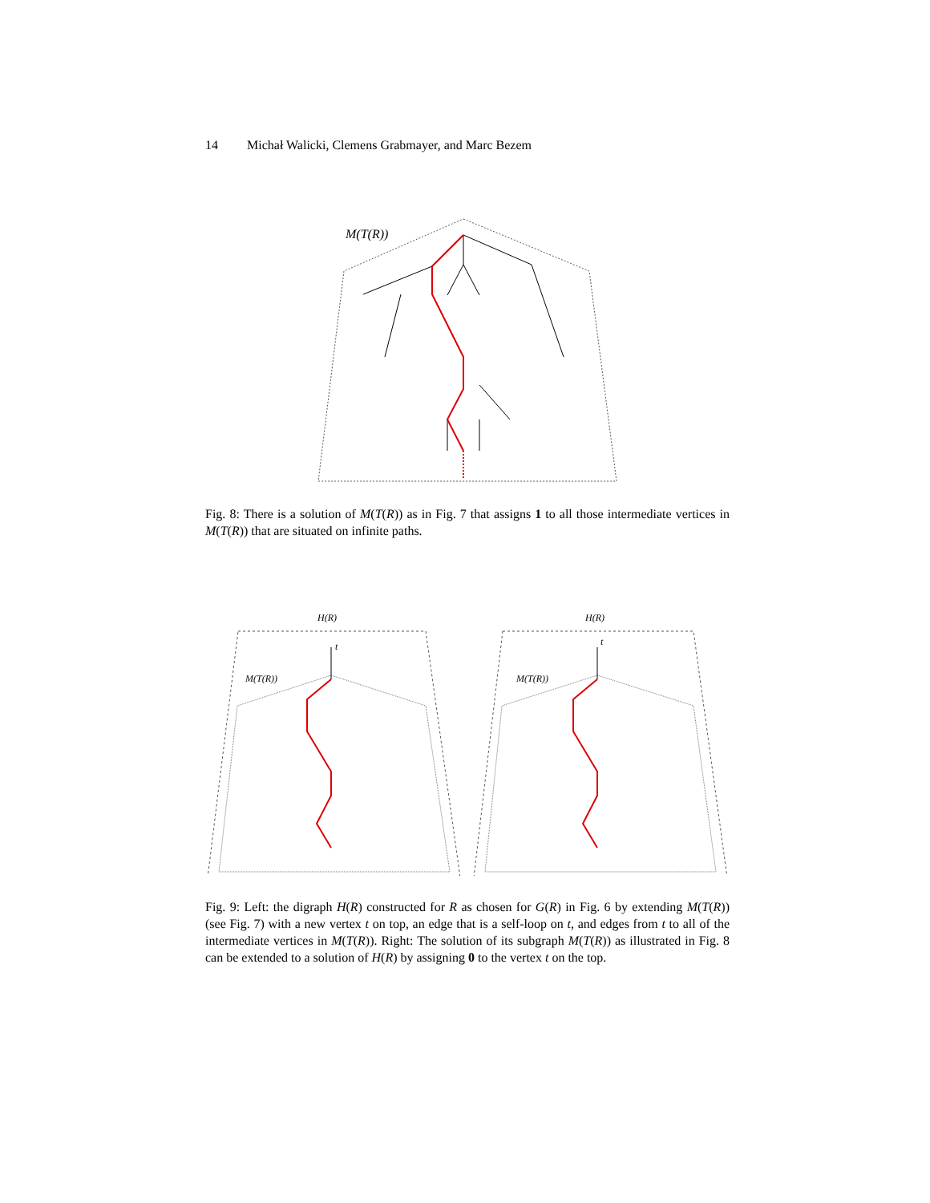14 Michał Walicki, Clemens Grabmayer, and Marc Bezem
M(T(R))
Fig. 8: There is a solution of M(T(R)) as in Fig. 7 that assigns 1 to all those intermediate vertices in M(T(R)) that are situated on infinite paths.
H(R)
H(R)
M(T(R))
M(T(R))
t
t
Fig. 9: Left: the digraph H(R) constructed for R as chosen for G(R) in Fig. 6 by extending M(T(R)) (see Fig. 7) with a new vertex t on top, an edge that is a self-loop on t, and edges from t to all of the intermediate vertices in M(T(R)). Right: The solution of its subgraph M(T(R)) as illustrated in Fig. 8 can be extended to a solution of H(R) by assigning 0 to the vertex t on the top.